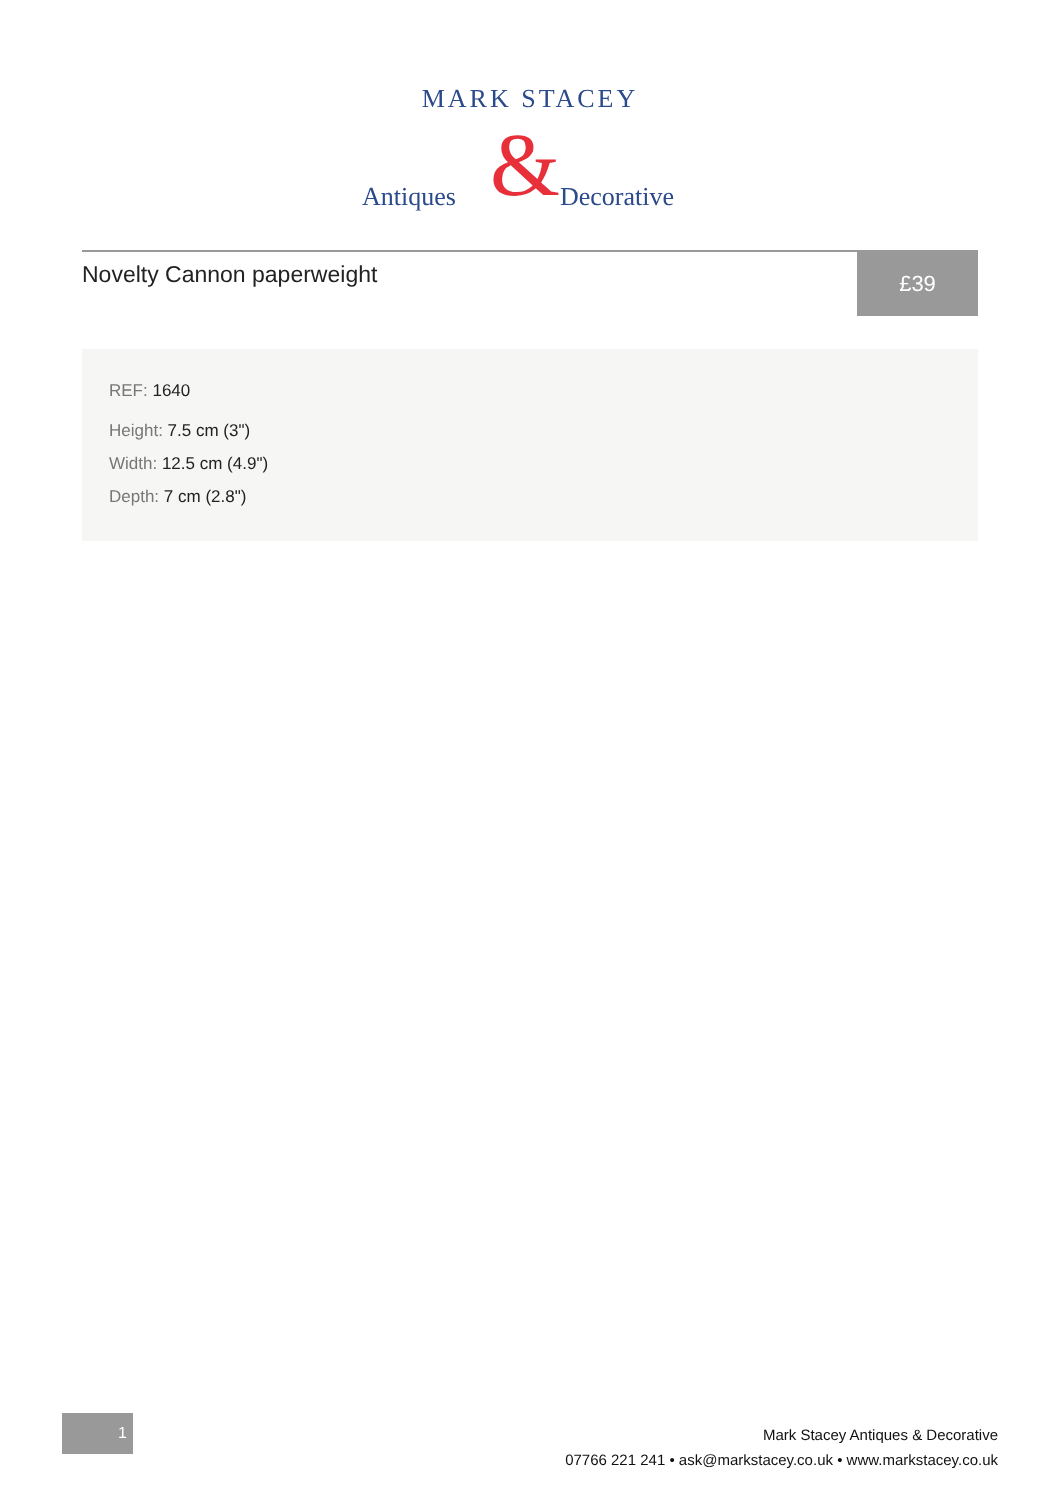MARK STACEY
&
Antiques
Decorative
Novelty Cannon paperweight
£39
REF: 1640
Height: 7.5 cm (3")
Width: 12.5 cm (4.9")
Depth: 7 cm (2.8")
1
Mark Stacey Antiques & Decorative
07766 221 241 • ask@markstacey.co.uk • www.markstacey.co.uk